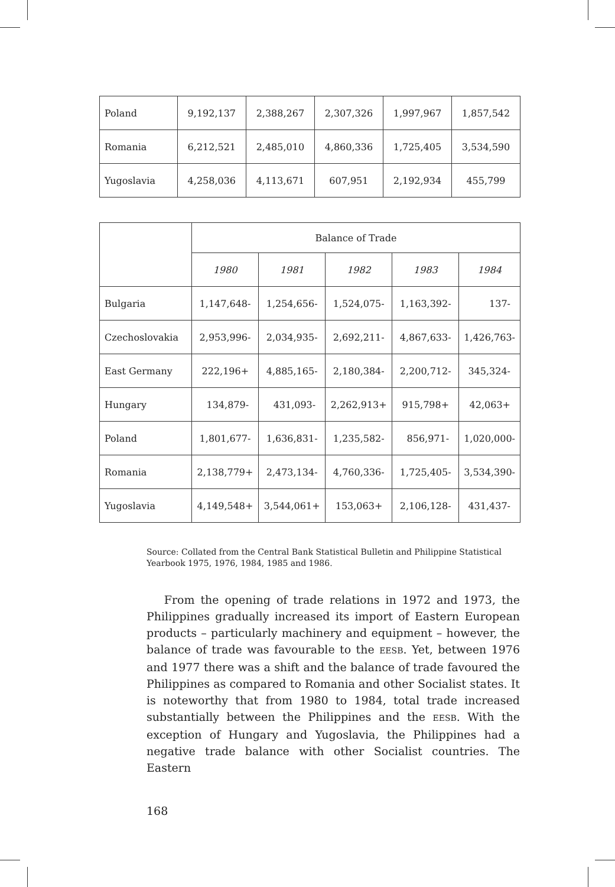| Poland | 9,192,137 | 2,388,267 | 2,307,326 | 1,997,967 | 1,857,542 |
| Romania | 6,212,521 | 2,485,010 | 4,860,336 | 1,725,405 | 3,534,590 |
| Yugoslavia | 4,258,036 | 4,113,671 | 607,951 | 2,192,934 | 455,799 |
| | Balance of Trade | | | | |
| --- | --- | --- | --- | --- | --- |
| | 1980 | 1981 | 1982 | 1983 | 1984 |
| Bulgaria | 1,147,648- | 1,254,656- | 1,524,075- | 1,163,392- | 137- |
| Czechoslovakia | 2,953,996- | 2,034,935- | 2,692,211- | 4,867,633- | 1,426,763- |
| East Germany | 222,196+ | 4,885,165- | 2,180,384- | 2,200,712- | 345,324- |
| Hungary | 134,879- | 431,093- | 2,262,913+ | 915,798+ | 42,063+ |
| Poland | 1,801,677- | 1,636,831- | 1,235,582- | 856,971- | 1,020,000- |
| Romania | 2,138,779+ | 2,473,134- | 4,760,336- | 1,725,405- | 3,534,390- |
| Yugoslavia | 4,149,548+ | 3,544,061+ | 153,063+ | 2,106,128- | 431,437- |
Source: Collated from the Central Bank Statistical Bulletin and Philippine Statistical Yearbook 1975, 1976, 1984, 1985 and 1986.
From the opening of trade relations in 1972 and 1973, the Philippines gradually increased its import of Eastern European products – particularly machinery and equipment – however, the balance of trade was favourable to the EESB. Yet, between 1976 and 1977 there was a shift and the balance of trade favoured the Philippines as compared to Romania and other Socialist states. It is noteworthy that from 1980 to 1984, total trade increased substantially between the Philippines and the EESB. With the exception of Hungary and Yugoslavia, the Philippines had a negative trade balance with other Socialist countries. The Eastern
168